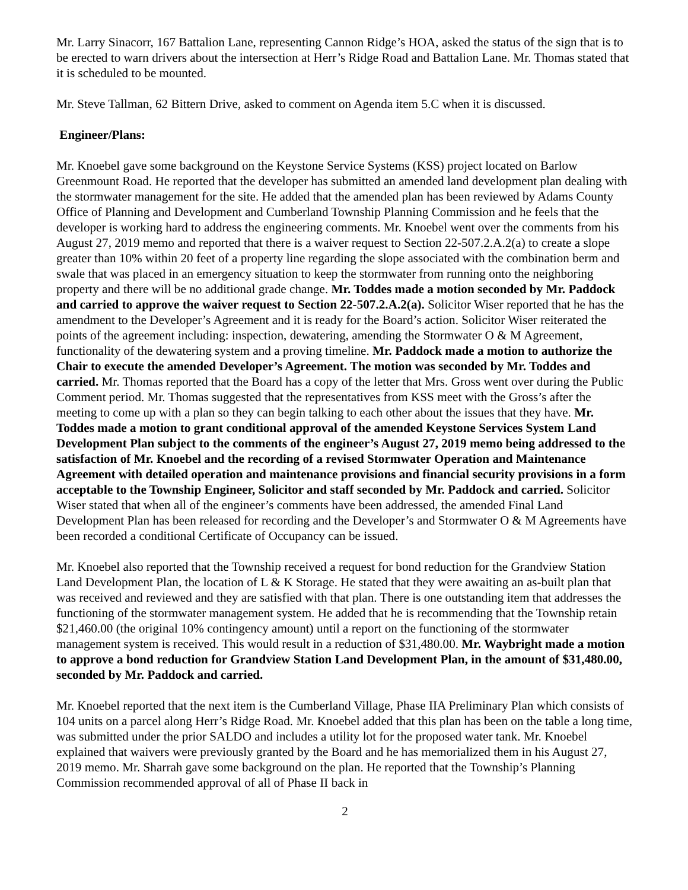Mr. Larry Sinacorr, 167 Battalion Lane, representing Cannon Ridge’s HOA, asked the status of the sign that is to be erected to warn drivers about the intersection at Herr’s Ridge Road and Battalion Lane. Mr. Thomas stated that it is scheduled to be mounted.
Mr. Steve Tallman, 62 Bittern Drive, asked to comment on Agenda item 5.C when it is discussed.
Engineer/Plans:
Mr. Knoebel gave some background on the Keystone Service Systems (KSS) project located on Barlow Greenmount Road. He reported that the developer has submitted an amended land development plan dealing with the stormwater management for the site. He added that the amended plan has been reviewed by Adams County Office of Planning and Development and Cumberland Township Planning Commission and he feels that the developer is working hard to address the engineering comments. Mr. Knoebel went over the comments from his August 27, 2019 memo and reported that there is a waiver request to Section 22-507.2.A.2(a) to create a slope greater than 10% within 20 feet of a property line regarding the slope associated with the combination berm and swale that was placed in an emergency situation to keep the stormwater from running onto the neighboring property and there will be no additional grade change. Mr. Toddes made a motion seconded by Mr. Paddock and carried to approve the waiver request to Section 22-507.2.A.2(a). Solicitor Wiser reported that he has the amendment to the Developer’s Agreement and it is ready for the Board’s action. Solicitor Wiser reiterated the points of the agreement including: inspection, dewatering, amending the Stormwater O & M Agreement, functionality of the dewatering system and a proving timeline. Mr. Paddock made a motion to authorize the Chair to execute the amended Developer’s Agreement. The motion was seconded by Mr. Toddes and carried. Mr. Thomas reported that the Board has a copy of the letter that Mrs. Gross went over during the Public Comment period. Mr. Thomas suggested that the representatives from KSS meet with the Gross’s after the meeting to come up with a plan so they can begin talking to each other about the issues that they have. Mr. Toddes made a motion to grant conditional approval of the amended Keystone Services System Land Development Plan subject to the comments of the engineer’s August 27, 2019 memo being addressed to the satisfaction of Mr. Knoebel and the recording of a revised Stormwater Operation and Maintenance Agreement with detailed operation and maintenance provisions and financial security provisions in a form acceptable to the Township Engineer, Solicitor and staff seconded by Mr. Paddock and carried. Solicitor Wiser stated that when all of the engineer’s comments have been addressed, the amended Final Land Development Plan has been released for recording and the Developer’s and Stormwater O & M Agreements have been recorded a conditional Certificate of Occupancy can be issued.
Mr. Knoebel also reported that the Township received a request for bond reduction for the Grandview Station Land Development Plan, the location of L & K Storage. He stated that they were awaiting an as-built plan that was received and reviewed and they are satisfied with that plan. There is one outstanding item that addresses the functioning of the stormwater management system. He added that he is recommending that the Township retain $21,460.00 (the original 10% contingency amount) until a report on the functioning of the stormwater management system is received. This would result in a reduction of $31,480.00. Mr. Waybright made a motion to approve a bond reduction for Grandview Station Land Development Plan, in the amount of $31,480.00, seconded by Mr. Paddock and carried.
Mr. Knoebel reported that the next item is the Cumberland Village, Phase IIA Preliminary Plan which consists of 104 units on a parcel along Herr’s Ridge Road. Mr. Knoebel added that this plan has been on the table a long time, was submitted under the prior SALDO and includes a utility lot for the proposed water tank. Mr. Knoebel explained that waivers were previously granted by the Board and he has memorialized them in his August 27, 2019 memo. Mr. Sharrah gave some background on the plan. He reported that the Township’s Planning Commission recommended approval of all of Phase II back in
2